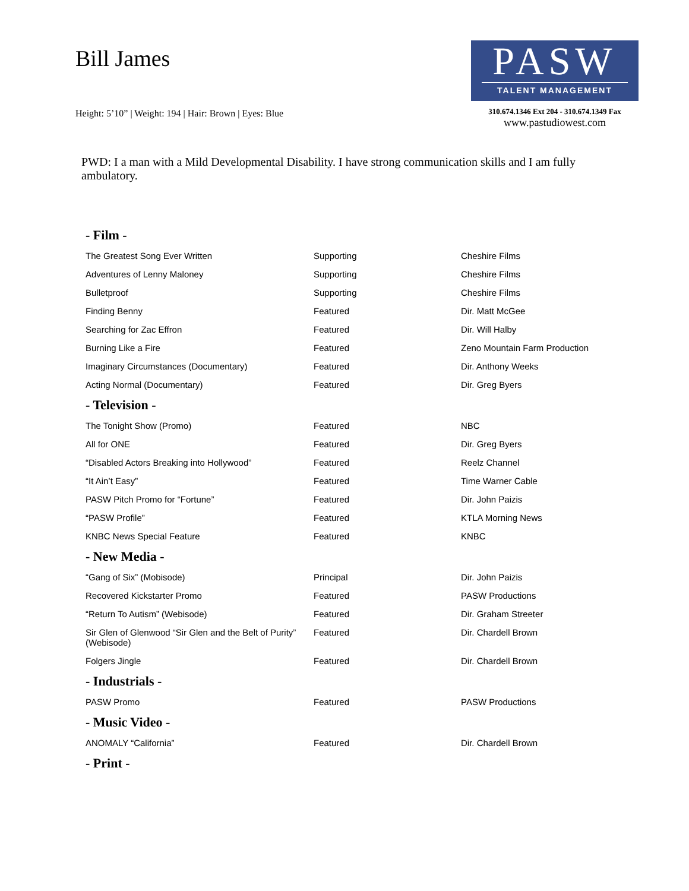Bill James
Height: 5’10” | Weight: 194 | Hair: Brown | Eyes: Blue
PASW
TALENT MANAGEMENT
310.674.1346 Ext 204 - 310.674.1349 Fax
www.pastudiowest.com
PWD: I a man with a Mild Developmental Disability. I have strong communication skills and I am fully ambulatory.
| - Film - | | |
| --- | --- | --- |
| The Greatest Song Ever Written | Supporting | Cheshire Films |
| Adventures of Lenny Maloney | Supporting | Cheshire Films |
| Bulletproof | Supporting | Cheshire Films |
| Finding Benny | Featured | Dir. Matt McGee |
| Searching for Zac Effron | Featured | Dir. Will Halby |
| Burning Like a Fire | Featured | Zeno Mountain Farm Production |
| Imaginary Circumstances (Documentary) | Featured | Dir. Anthony Weeks |
| Acting Normal (Documentary) | Featured | Dir. Greg Byers |
| - Television - | | |
| The Tonight Show (Promo) | Featured | NBC |
| All for ONE | Featured | Dir. Greg Byers |
| “Disabled Actors Breaking into Hollywood” | Featured | Reelz Channel |
| “It Ain’t Easy” | Featured | Time Warner Cable |
| PASW Pitch Promo for “Fortune” | Featured | Dir. John Paizis |
| “PASW Profile” | Featured | KTLA Morning News |
| KNBC News Special Feature | Featured | KNBC |
| - New Media - | | |
| “Gang of Six” (Mobisode) | Principal | Dir. John Paizis |
| Recovered Kickstarter Promo | Featured | PASW Productions |
| “Return To Autism” (Webisode) | Featured | Dir. Graham Streeter |
| Sir Glen of Glenwood “Sir Glen and the Belt of Purity” (Webisode) | Featured | Dir. Chardell Brown |
| Folgers Jingle | Featured | Dir. Chardell Brown |
| - Industrials - | | |
| PASW Promo | Featured | PASW Productions |
| - Music Video - | | |
| ANOMALY “California” | Featured | Dir. Chardell Brown |
| - Print - | | |